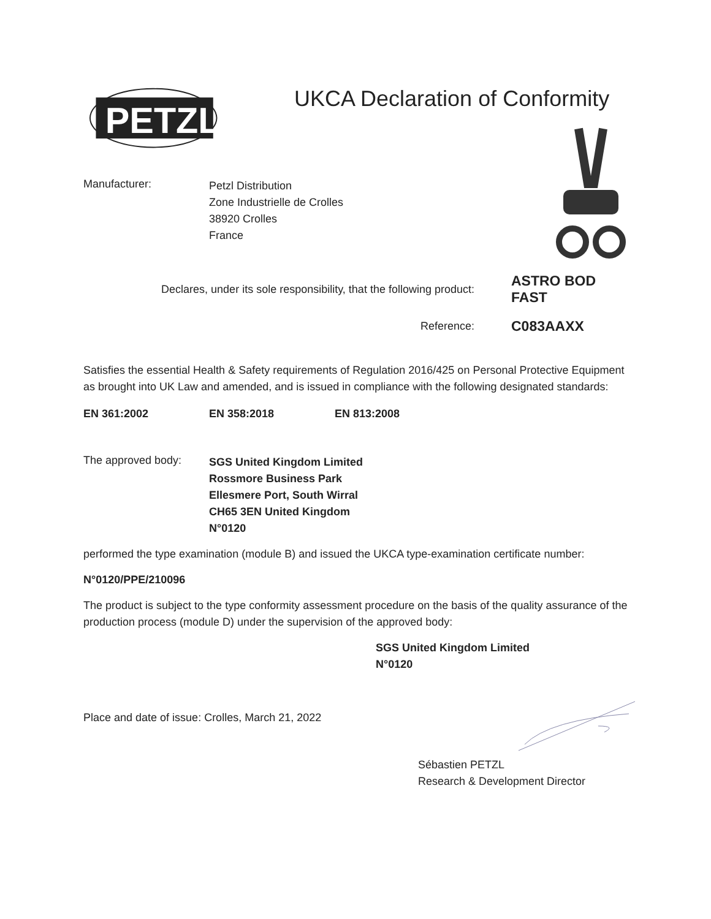PETZL
UKCA Declaration of Conformity
Manufacturer:
Petzl Distribution
Zone Industrielle de Crolles
38920 Crolles
France
Declares, under its sole responsibility, that the following product: ASTRO BOD FAST
Reference: C083AAXX
Satisfies the essential Health & Safety requirements of Regulation 2016/425 on Personal Protective Equipment as brought into UK Law and amended, and is issued in compliance with the following designated standards:
EN 361:2002 EN 358:2018 EN 813:2008
The approved body:
SGS United Kingdom Limited
Rossmore Business Park
Ellesmere Port, South Wirral
CH65 3EN United Kingdom
N°0120
performed the type examination (module B) and issued the UKCA type-examination certificate number:
N°0120/PPE/210096
The product is subject to the type conformity assessment procedure on the basis of the quality assurance of the production process (module D) under the supervision of the approved body:
SGS United Kingdom Limited
N°0120
Place and date of issue: Crolles, March 21, 2022
Sébastien PETZL
Research & Development Director